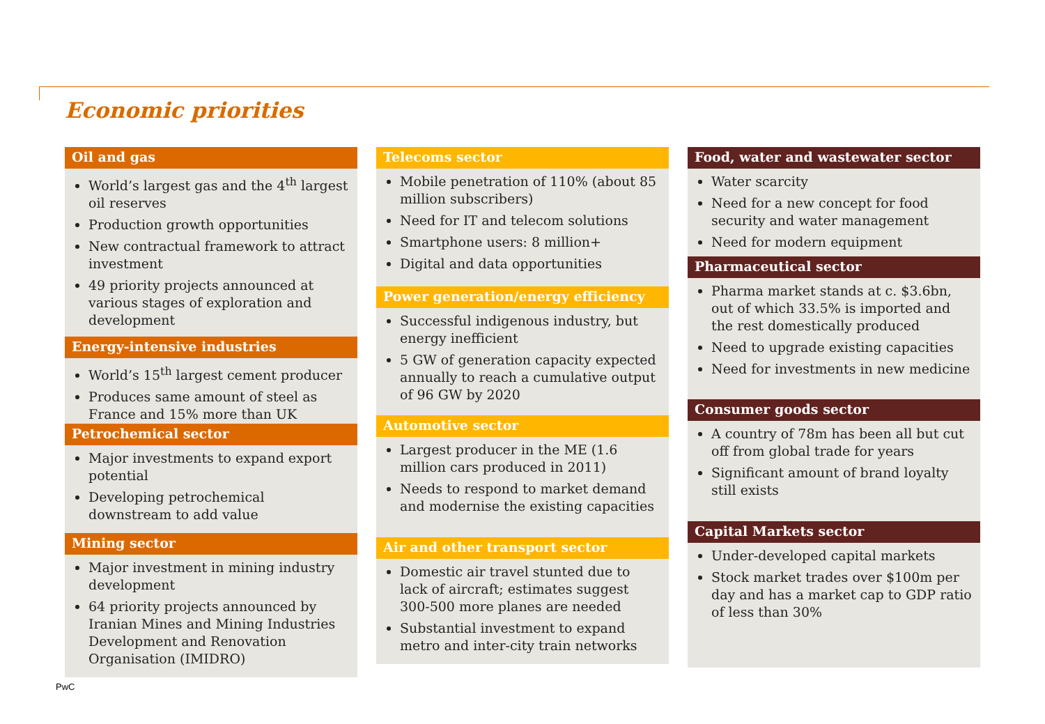Economic priorities
Oil and gas
World’s largest gas and the 4<sup>th</sup> largest oil reserves
Production growth opportunities
New contractual framework to attract investment
49 priority projects announced at various stages of exploration and development
Energy-intensive industries
World’s 15<sup>th</sup> largest cement producer
Produces same amount of steel as France and 15% more than UK
Petrochemical sector
Major investments to expand export potential
Developing petrochemical downstream to add value
Mining sector
Major investment in mining industry development
64 priority projects announced by Iranian Mines and Mining Industries Development and Renovation Organisation (IMIDRO)
Telecoms sector
Mobile penetration of 110% (about 85 million subscribers)
Need for IT and telecom solutions
Smartphone users: 8 million+
Digital and data opportunities
Power generation/energy efficiency
Successful indigenous industry, but energy inefficient
5 GW of generation capacity expected annually to reach a cumulative output of 96 GW by 2020
Automotive sector
Largest producer in the ME (1.6 million cars produced in 2011)
Needs to respond to market demand and modernise the existing capacities
Air and other transport sector
Domestic air travel stunted due to lack of aircraft; estimates suggest 300-500 more planes are needed
Substantial investment to expand metro and inter-city train networks
Food, water and wastewater sector
Water scarcity
Need for a new concept for food security and water management
Need for modern equipment
Pharmaceutical sector
Pharma market stands at c. $3.6bn, out of which 33.5% is imported and the rest domestically produced
Need to upgrade existing capacities
Need for investments in new medicine
Consumer goods sector
A country of 78m has been all but cut off from global trade for years
Significant amount of brand loyalty still exists
Capital Markets sector
Under-developed capital markets
Stock market trades over $100m per day and has a market cap to GDP ratio of less than 30%
PwC